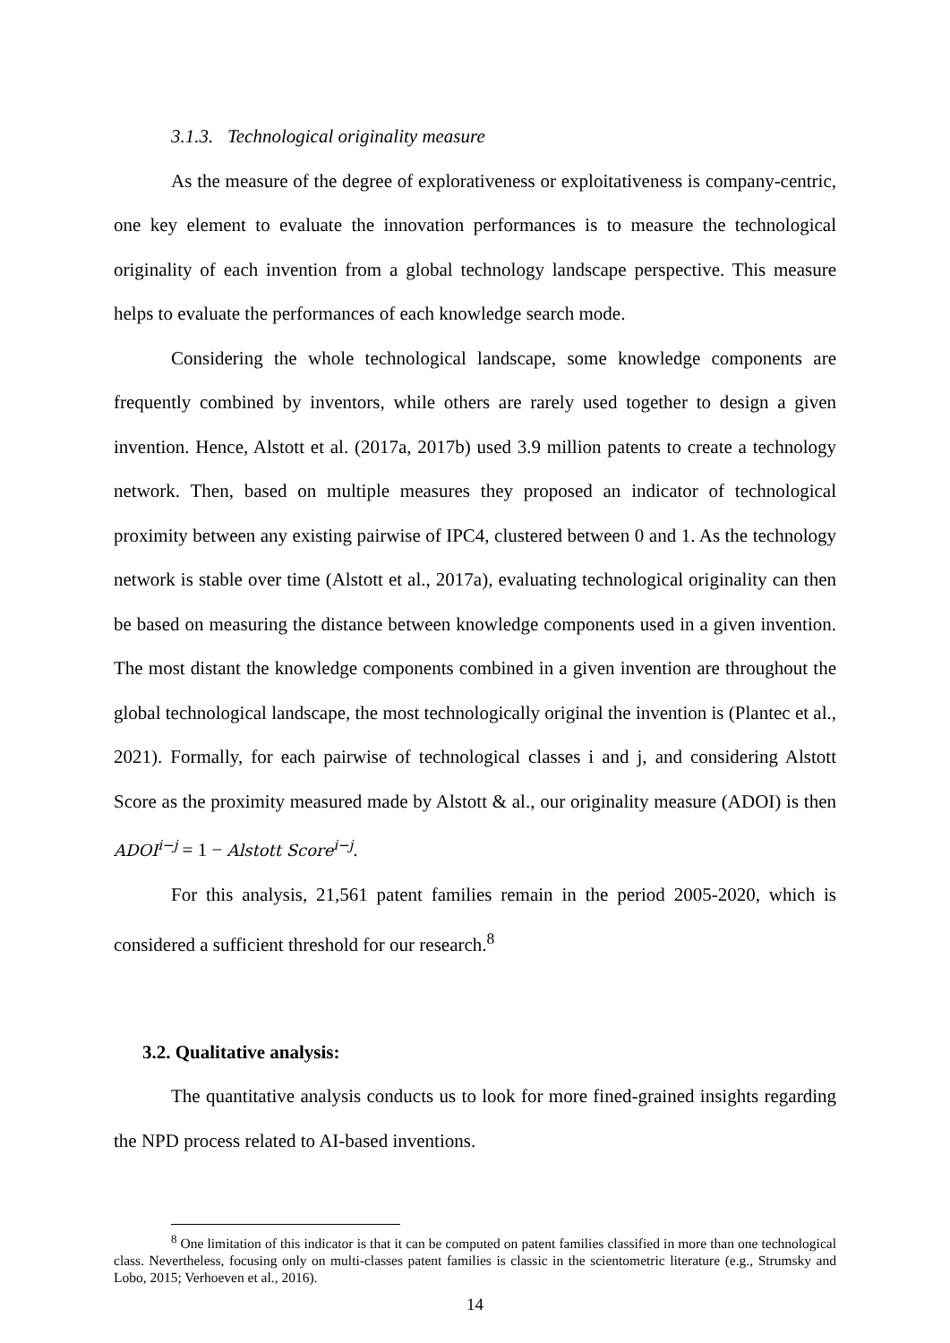3.1.3. Technological originality measure
As the measure of the degree of explorativeness or exploitativeness is company-centric, one key element to evaluate the innovation performances is to measure the technological originality of each invention from a global technology landscape perspective. This measure helps to evaluate the performances of each knowledge search mode.
Considering the whole technological landscape, some knowledge components are frequently combined by inventors, while others are rarely used together to design a given invention. Hence, Alstott et al. (2017a, 2017b) used 3.9 million patents to create a technology network. Then, based on multiple measures they proposed an indicator of technological proximity between any existing pairwise of IPC4, clustered between 0 and 1. As the technology network is stable over time (Alstott et al., 2017a), evaluating technological originality can then be based on measuring the distance between knowledge components used in a given invention. The most distant the knowledge components combined in a given invention are throughout the global technological landscape, the most technologically original the invention is (Plantec et al., 2021). Formally, for each pairwise of technological classes i and j, and considering Alstott Score as the proximity measured made by Alstott & al., our originality measure (ADOI) is then ADOI<sup>i−j</sup> = 1 − Alstott Score<sup>i−j</sup>.
For this analysis, 21,561 patent families remain in the period 2005-2020, which is considered a sufficient threshold for our research.<sup>8</sup>
3.2. Qualitative analysis:
The quantitative analysis conducts us to look for more fined-grained insights regarding the NPD process related to AI-based inventions.
<sup>8</sup> One limitation of this indicator is that it can be computed on patent families classified in more than one technological class. Nevertheless, focusing only on multi-classes patent families is classic in the scientometric literature (e.g., Strumsky and Lobo, 2015; Verhoeven et al., 2016).
14